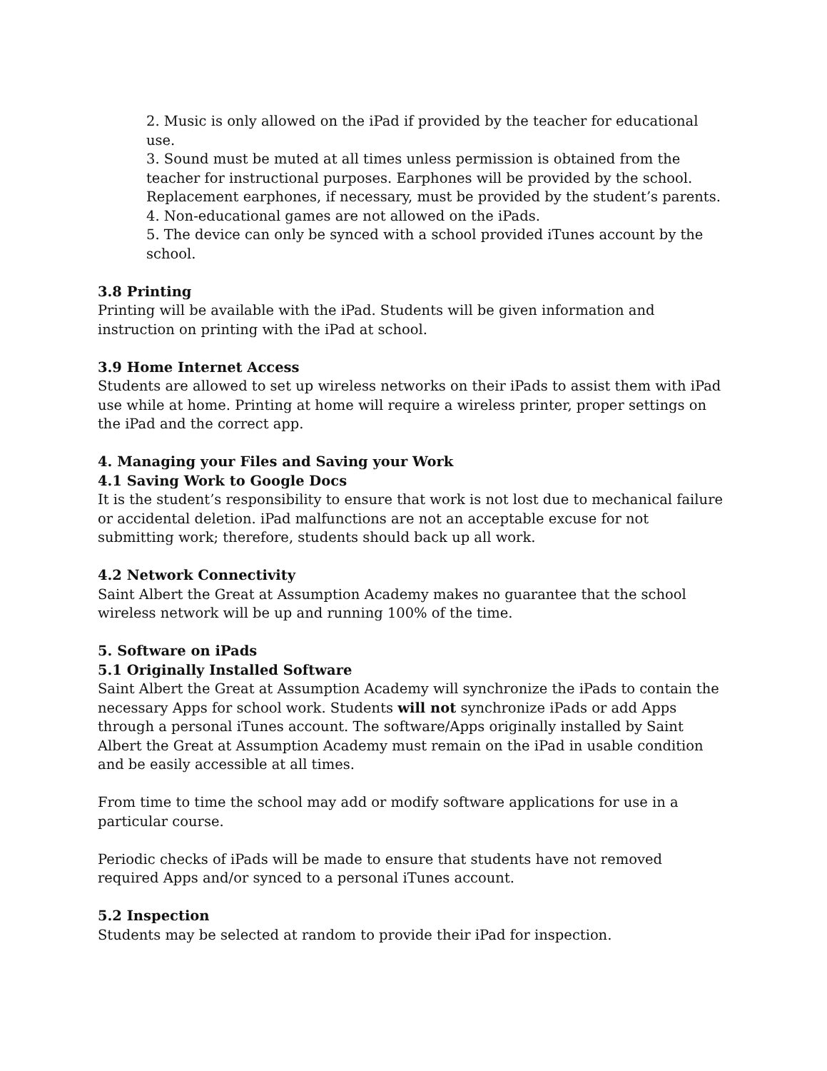2. Music is only allowed on the iPad if provided by the teacher for educational use.
3. Sound must be muted at all times unless permission is obtained from the teacher for instructional purposes. Earphones will be provided by the school. Replacement earphones, if necessary, must be provided by the student’s parents.
4. Non-educational games are not allowed on the iPads.
5. The device can only be synced with a school provided iTunes account by the school.
3.8 Printing
Printing will be available with the iPad. Students will be given information and instruction on printing with the iPad at school.
3.9 Home Internet Access
Students are allowed to set up wireless networks on their iPads to assist them with iPad use while at home. Printing at home will require a wireless printer, proper settings on the iPad and the correct app.
4. Managing your Files and Saving your Work
4.1 Saving Work to Google Docs
It is the student’s responsibility to ensure that work is not lost due to mechanical failure or accidental deletion. iPad malfunctions are not an acceptable excuse for not submitting work; therefore, students should back up all work.
4.2 Network Connectivity
Saint Albert the Great at Assumption Academy makes no guarantee that the school wireless network will be up and running 100% of the time.
5. Software on iPads
5.1 Originally Installed Software
Saint Albert the Great at Assumption Academy will synchronize the iPads to contain the necessary Apps for school work. Students will not synchronize iPads or add Apps through a personal iTunes account. The software/Apps originally installed by Saint Albert the Great at Assumption Academy must remain on the iPad in usable condition and be easily accessible at all times.
From time to time the school may add or modify software applications for use in a particular course.
Periodic checks of iPads will be made to ensure that students have not removed required Apps and/or synced to a personal iTunes account.
5.2 Inspection
Students may be selected at random to provide their iPad for inspection.